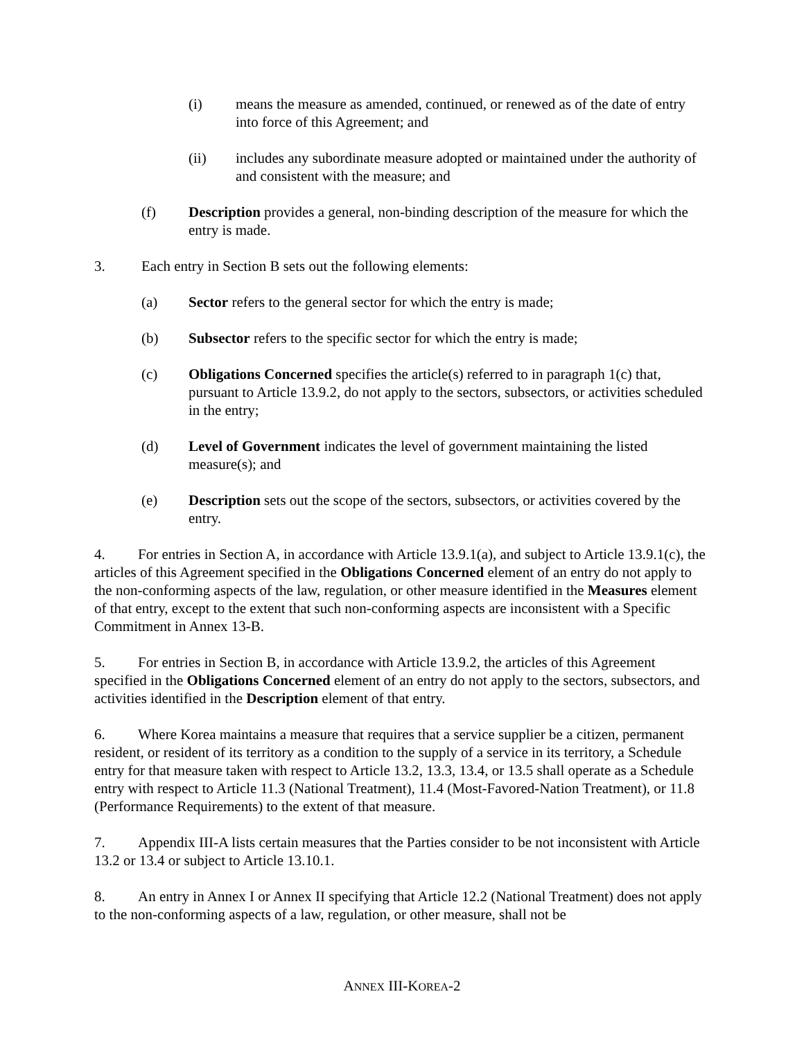(i) means the measure as amended, continued, or renewed as of the date of entry into force of this Agreement; and
(ii) includes any subordinate measure adopted or maintained under the authority of and consistent with the measure; and
(f) Description provides a general, non-binding description of the measure for which the entry is made.
3. Each entry in Section B sets out the following elements:
(a) Sector refers to the general sector for which the entry is made;
(b) Subsector refers to the specific sector for which the entry is made;
(c) Obligations Concerned specifies the article(s) referred to in paragraph 1(c) that, pursuant to Article 13.9.2, do not apply to the sectors, subsectors, or activities scheduled in the entry;
(d) Level of Government indicates the level of government maintaining the listed measure(s); and
(e) Description sets out the scope of the sectors, subsectors, or activities covered by the entry.
4. For entries in Section A, in accordance with Article 13.9.1(a), and subject to Article 13.9.1(c), the articles of this Agreement specified in the Obligations Concerned element of an entry do not apply to the non-conforming aspects of the law, regulation, or other measure identified in the Measures element of that entry, except to the extent that such non-conforming aspects are inconsistent with a Specific Commitment in Annex 13-B.
5. For entries in Section B, in accordance with Article 13.9.2, the articles of this Agreement specified in the Obligations Concerned element of an entry do not apply to the sectors, subsectors, and activities identified in the Description element of that entry.
6. Where Korea maintains a measure that requires that a service supplier be a citizen, permanent resident, or resident of its territory as a condition to the supply of a service in its territory, a Schedule entry for that measure taken with respect to Article 13.2, 13.3, 13.4, or 13.5 shall operate as a Schedule entry with respect to Article 11.3 (National Treatment), 11.4 (Most-Favored-Nation Treatment), or 11.8 (Performance Requirements) to the extent of that measure.
7. Appendix III-A lists certain measures that the Parties consider to be not inconsistent with Article 13.2 or 13.4 or subject to Article 13.10.1.
8. An entry in Annex I or Annex II specifying that Article 12.2 (National Treatment) does not apply to the non-conforming aspects of a law, regulation, or other measure, shall not be
ANNEX III-KOREA-2